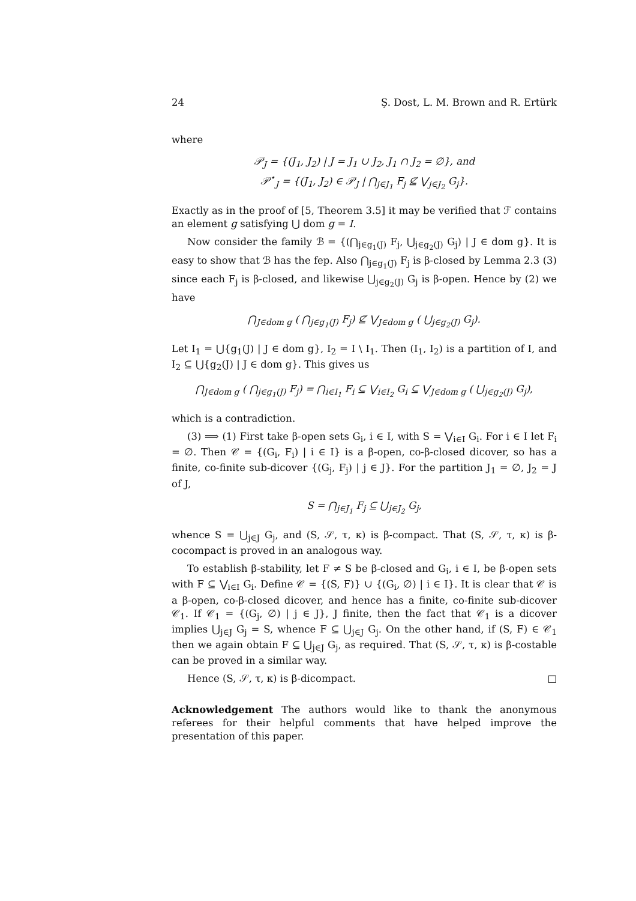24 Ş. Dost, L. M. Brown and R. Ertürk
where
𝒫<sub>J</sub> = {(J<sub>1</sub>, J<sub>2</sub>) | J = J<sub>1</sub> ∪ J<sub>2</sub>, J<sub>1</sub> ∩ J<sub>2</sub> = ∅}, and
𝒫<sup>⋆</sup><sub>J</sub> = {(J<sub>1</sub>, J<sub>2</sub>) ∈ 𝒫<sub>J</sub> | ⋂<sub>j∈J<sub>1</sub></sub> F<sub>j</sub> ⊈ ⋁<sub>j∈J<sub>2</sub></sub> G<sub>j</sub>}.
Exactly as in the proof of [5, Theorem 3.5] it may be verified that ℱ contains an element g satisfying ⋃ dom g = I.
Now consider the family ℬ = {(⋂<sub>j∈g<sub>1</sub>(J)</sub> F<sub>j</sub>, ⋃<sub>j∈g<sub>2</sub>(J)</sub> G<sub>j</sub>) | J ∈ dom g}. It is easy to show that ℬ has the fep. Also ⋂<sub>j∈g<sub>1</sub>(J)</sub> F<sub>j</sub> is β-closed by Lemma 2.3 (3) since each F<sub>j</sub> is β-closed, and likewise ⋃<sub>j∈g<sub>2</sub>(J)</sub> G<sub>j</sub> is β-open. Hence by (2) we have
⋂<sub>J∈dom g</sub> ( ⋂<sub>j∈g<sub>1</sub>(J)</sub> F<sub>j</sub>) ⊈ ⋁<sub>J∈dom g</sub> ( ⋃<sub>j∈g<sub>2</sub>(J)</sub> G<sub>j</sub>).
Let I<sub>1</sub> = ⋃{g<sub>1</sub>(J) | J ∈ dom g}, I<sub>2</sub> = I \ I<sub>1</sub>. Then (I<sub>1</sub>, I<sub>2</sub>) is a partition of I, and I<sub>2</sub> ⊆ ⋃{g<sub>2</sub>(J) | J ∈ dom g}. This gives us
⋂<sub>J∈dom g</sub> ( ⋂<sub>j∈g<sub>1</sub>(J)</sub> F<sub>j</sub>) = ⋂<sub>i∈I<sub>1</sub></sub> F<sub>i</sub> ⊆ ⋁<sub>i∈I<sub>2</sub></sub> G<sub>i</sub> ⊆ ⋁<sub>J∈dom g</sub> ( ⋃<sub>j∈g<sub>2</sub>(J)</sub> G<sub>j</sub>),
which is a contradiction.
(3) ⟹ (1) First take β-open sets G<sub>i</sub>, i ∈ I, with S = ⋁<sub>i∈I</sub> G<sub>i</sub>. For i ∈ I let F<sub>i</sub> = ∅. Then 𝒞 = {(G<sub>i</sub>, F<sub>i</sub>) | i ∈ I} is a β-open, co-β-closed dicover, so has a finite, co-finite sub-dicover {(G<sub>j</sub>, F<sub>j</sub>) | j ∈ J}. For the partition J<sub>1</sub> = ∅, J<sub>2</sub> = J of J,
S = ⋂<sub>j∈J<sub>1</sub></sub> F<sub>j</sub> ⊆ ⋃<sub>j∈J<sub>2</sub></sub> G<sub>j</sub>,
whence S = ⋃<sub>j∈J</sub> G<sub>j</sub>, and (S, 𝒮, τ, κ) is β-compact. That (S, 𝒮, τ, κ) is β-cocompact is proved in an analogous way.
To establish β-stability, let F ≠ S be β-closed and G<sub>i</sub>, i ∈ I, be β-open sets with F ⊆ ⋁<sub>i∈I</sub> G<sub>i</sub>. Define 𝒞 = {(S, F)} ∪ {(G<sub>i</sub>, ∅) | i ∈ I}. It is clear that 𝒞 is a β-open, co-β-closed dicover, and hence has a finite, co-finite sub-dicover 𝒞<sub>1</sub>. If 𝒞<sub>1</sub> = {(G<sub>j</sub>, ∅) | j ∈ J}, J finite, then the fact that 𝒞<sub>1</sub> is a dicover implies ⋃<sub>j∈J</sub> G<sub>j</sub> = S, whence F ⊆ ⋃<sub>j∈J</sub> G<sub>j</sub>. On the other hand, if (S, F) ∈ 𝒞<sub>1</sub> then we again obtain F ⊆ ⋃<sub>j∈J</sub> G<sub>j</sub>, as required. That (S, 𝒮, τ, κ) is β-costable can be proved in a similar way.
Hence (S, 𝒮, τ, κ) is β-dicompact. □
Acknowledgement The authors would like to thank the anonymous referees for their helpful comments that have helped improve the presentation of this paper.